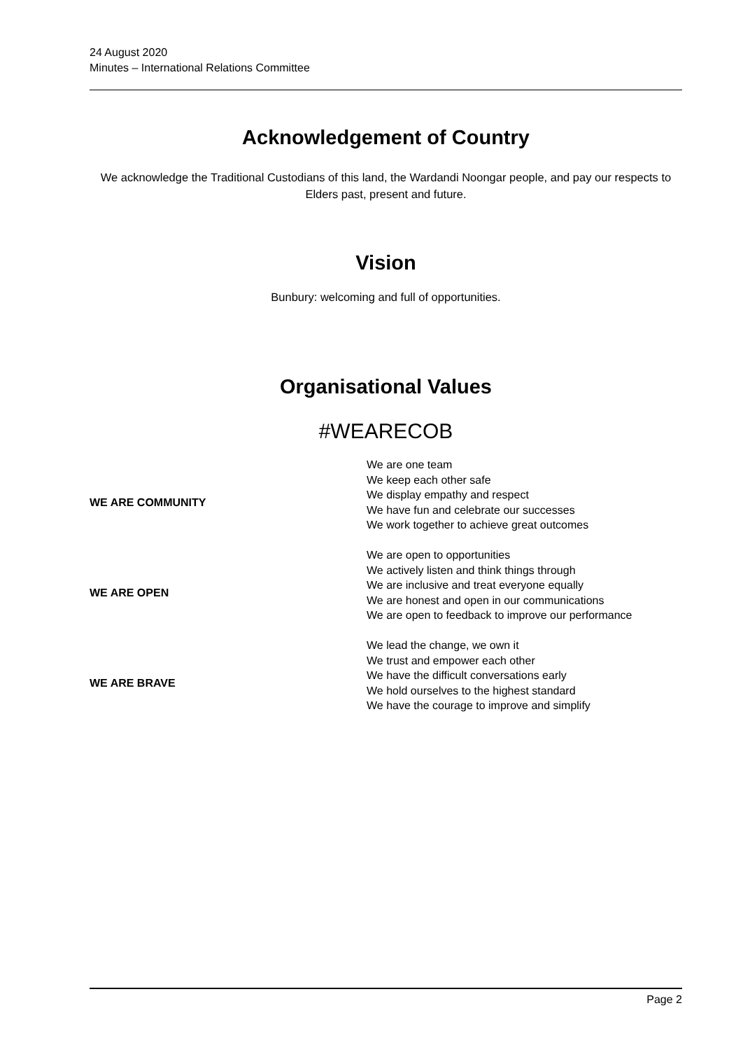24 August 2020
Minutes – International Relations Committee
Acknowledgement of Country
We acknowledge the Traditional Custodians of this land, the Wardandi Noongar people, and pay our respects to Elders past, present and future.
Vision
Bunbury: welcoming and full of opportunities.
Organisational Values
#WEARECOB
| WE ARE COMMUNITY | We are one team We keep each other safe We display empathy and respect We have fun and celebrate our successes We work together to achieve great outcomes |
| WE ARE OPEN | We are open to opportunities We actively listen and think things through We are inclusive and treat everyone equally We are honest and open in our communications We are open to feedback to improve our performance |
| WE ARE BRAVE | We lead the change, we own it We trust and empower each other We have the difficult conversations early We hold ourselves to the highest standard We have the courage to improve and simplify |
Page 2